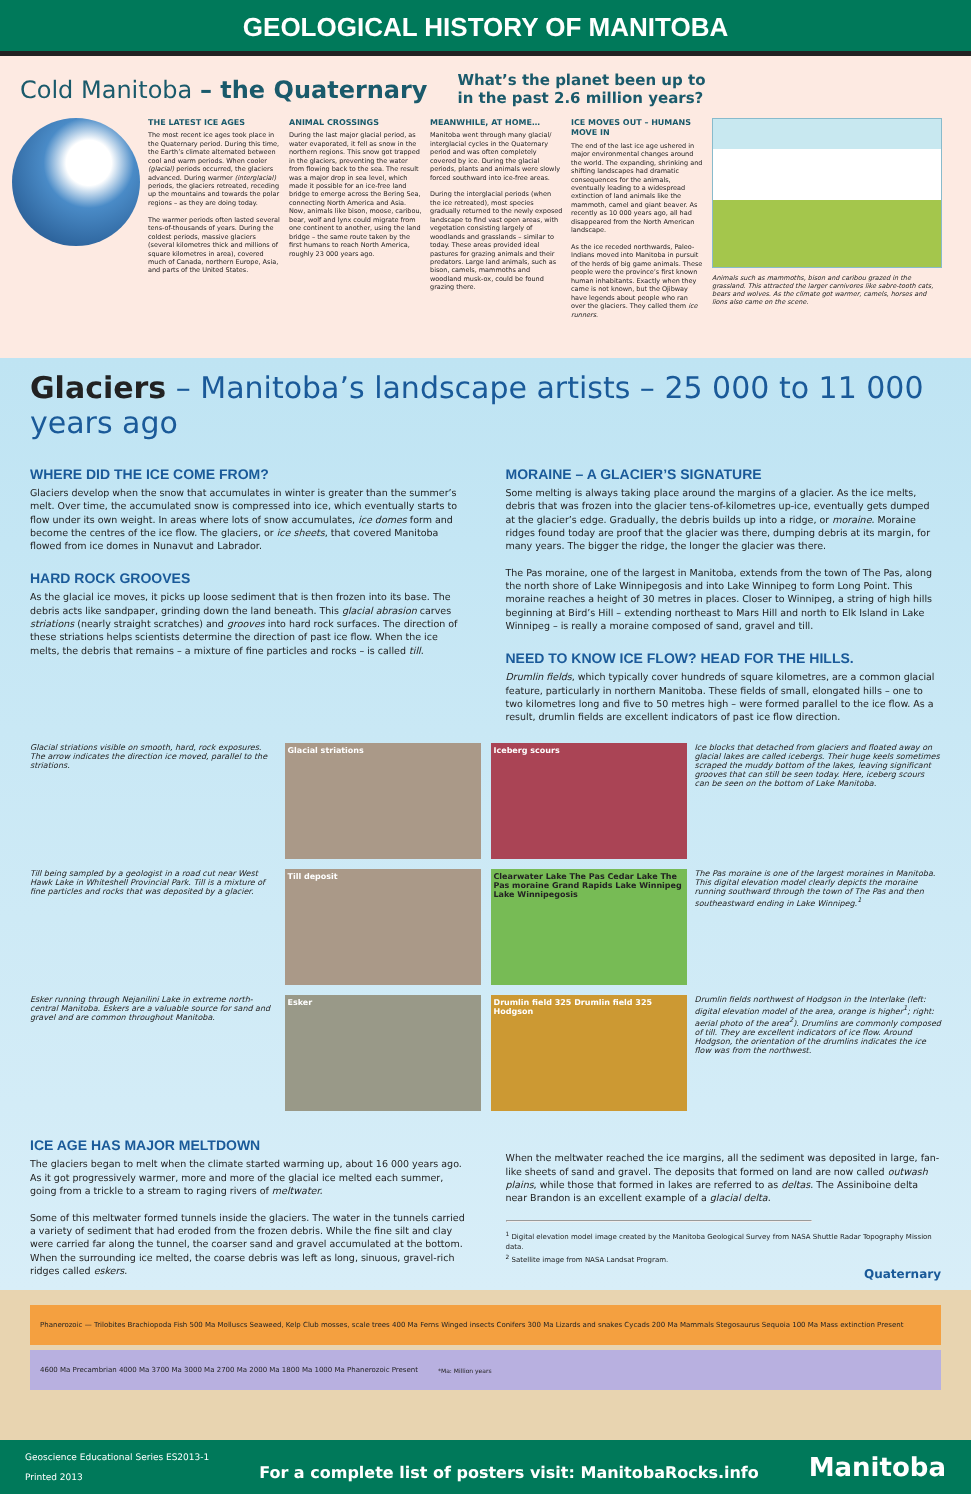GEOLOGICAL HISTORY OF MANITOBA
Cold Manitoba – the Quaternary
What’s the planet been up to
in the past 2.6 million years?
THE LATEST ICE AGES
The most recent ice ages took place in the Quaternary period. During this time, the Earth’s climate alternated between cool and warm periods. When cooler (glacial) periods occurred, the glaciers advanced. During warmer (interglacial) periods, the glaciers retreated, receding up the mountains and towards the polar regions – as they are doing today.
The warmer periods often lasted several tens-of-thousands of years. During the coldest periods, massive glaciers (several kilometres thick and millions of square kilometres in area), covered much of Canada, northern Europe, Asia, and parts of the United States.
ANIMAL CROSSINGS
During the last major glacial period, as water evaporated, it fell as snow in the northern regions. This snow got trapped in the glaciers, preventing the water from flowing back to the sea. The result was a major drop in sea level, which made it possible for an ice-free land bridge to emerge across the Bering Sea, connecting North America and Asia. Now, animals like bison, moose, caribou, bear, wolf and lynx could migrate from one continent to another, using the land bridge – the same route taken by the first humans to reach North America, roughly 23 000 years ago.
MEANWHILE, AT HOME…
Manitoba went through many glacial/ interglacial cycles in the Quaternary period and was often completely covered by ice. During the glacial periods, plants and animals were slowly forced southward into ice-free areas.
During the interglacial periods (when the ice retreated), most species gradually returned to the newly exposed landscape to find vast open areas, with vegetation consisting largely of woodlands and grasslands – similar to today. These areas provided ideal pastures for grazing animals and their predators. Large land animals, such as bison, camels, mammoths and woodland musk-ox, could be found grazing there.
ICE MOVES OUT – HUMANS MOVE IN
The end of the last ice age ushered in major environmental changes around the world. The expanding, shrinking and shifting landscapes had dramatic consequences for the animals, eventually leading to a widespread extinction of land animals like the mammoth, camel and giant beaver. As recently as 10 000 years ago, all had disappeared from the North American landscape.
As the ice receded northwards, Paleo-Indians moved into Manitoba in pursuit of the herds of big game animals. These people were the province’s first known human inhabitants. Exactly when they came is not known, but the Ojibway have legends about people who ran over the glaciers. They called them ice runners.
Animals such as mammoths, bison and caribou grazed in the grassland. This attracted the larger carnivores like sabre-tooth cats, bears and wolves. As the climate got warmer, camels, horses and lions also came on the scene.
Glaciers – Manitoba’s landscape artists – 25 000 to 11 000 years ago
WHERE DID THE ICE COME FROM?
Glaciers develop when the snow that accumulates in winter is greater than the summer’s melt. Over time, the accumulated snow is compressed into ice, which eventually starts to flow under its own weight. In areas where lots of snow accumulates, ice domes form and become the centres of the ice flow. The glaciers, or ice sheets, that covered Manitoba flowed from ice domes in Nunavut and Labrador.
HARD ROCK GROOVES
As the glacial ice moves, it picks up loose sediment that is then frozen into its base. The debris acts like sandpaper, grinding down the land beneath. This glacial abrasion carves striations (nearly straight scratches) and grooves into hard rock surfaces. The direction of these striations helps scientists determine the direction of past ice flow. When the ice melts, the debris that remains – a mixture of fine particles and rocks – is called till.
MORAINE – A GLACIER’S SIGNATURE
Some melting is always taking place around the margins of a glacier. As the ice melts, debris that was frozen into the glacier tens-of-kilometres up-ice, eventually gets dumped at the glacier’s edge. Gradually, the debris builds up into a ridge, or moraine. Moraine ridges found today are proof that the glacier was there, dumping debris at its margin, for many years. The bigger the ridge, the longer the glacier was there.
The Pas moraine, one of the largest in Manitoba, extends from the town of The Pas, along the north shore of Lake Winnipegosis and into Lake Winnipeg to form Long Point. This moraine reaches a height of 30 metres in places. Closer to Winnipeg, a string of high hills beginning at Bird’s Hill – extending northeast to Mars Hill and north to Elk Island in Lake Winnipeg – is really a moraine composed of sand, gravel and till.
NEED TO KNOW ICE FLOW? HEAD FOR THE HILLS.
Drumlin fields, which typically cover hundreds of square kilometres, are a common glacial feature, particularly in northern Manitoba. These fields of small, elongated hills – one to two kilometres long and five to 50 metres high – were formed parallel to the ice flow. As a result, drumlin fields are excellent indicators of past ice flow direction.
Glacial striations visible on smooth, hard, rock exposures. The arrow indicates the direction ice moved, parallel to the striations.
Glacial striations
Iceberg scours
Ice blocks that detached from glaciers and floated away on glacial lakes are called icebergs. Their huge keels sometimes scraped the muddy bottom of the lakes, leaving significant grooves that can still be seen today. Here, iceberg scours can be seen on the bottom of Lake Manitoba.
Till being sampled by a geologist in a road cut near West Hawk Lake in Whiteshell Provincial Park. Till is a mixture of fine particles and rocks that was deposited by a glacier.
Till deposit
Clearwater Lake The Pas Cedar Lake The Pas moraine Grand Rapids Lake Winnipeg Lake Winnipegosis
The Pas moraine is one of the largest moraines in Manitoba. This digital elevation model clearly depicts the moraine running southward through the town of The Pas and then southeastward ending in Lake Winnipeg.<sup>1</sup>
Esker running through Nejanilini Lake in extreme north-central Manitoba. Eskers are a valuable source for sand and gravel and are common throughout Manitoba.
Esker
Drumlin field 325 Drumlin field 325 Hodgson
Drumlin fields northwest of Hodgson in the Interlake (left: digital elevation model of the area, orange is higher<sup>1</sup>; right: aerial photo of the area<sup>2</sup>). Drumlins are commonly composed of till. They are excellent indicators of ice flow. Around Hodgson, the orientation of the drumlins indicates the ice flow was from the northwest.
ICE AGE HAS MAJOR MELTDOWN
The glaciers began to melt when the climate started warming up, about 16 000 years ago. As it got progressively warmer, more and more of the glacial ice melted each summer, going from a trickle to a stream to raging rivers of meltwater.
Some of this meltwater formed tunnels inside the glaciers. The water in the tunnels carried a variety of sediment that had eroded from the frozen debris. While the fine silt and clay were carried far along the tunnel, the coarser sand and gravel accumulated at the bottom. When the surrounding ice melted, the coarse debris was left as long, sinuous, gravel-rich ridges called eskers.
When the meltwater reached the ice margins, all the sediment was deposited in large, fan-like sheets of sand and gravel. The deposits that formed on land are now called outwash plains, while those that formed in lakes are referred to as deltas. The Assiniboine delta near Brandon is an excellent example of a glacial delta.
<sup>1</sup> Digital elevation model image created by the Manitoba Geological Survey from NASA Shuttle Radar Topography Mission data.
<sup>2</sup> Satellite image from NASA Landsat Program.
Quaternary
Phanerozoic — Trilobites Brachiopoda Fish 500 Ma Molluscs Seaweed, Kelp Club mosses, scale trees 400 Ma Ferns Winged insects Conifers 300 Ma Lizards and snakes Cycads 200 Ma Mammals Stegosaurus Sequoia 100 Ma Mass extinction Present
4600 Ma Precambrian 4000 Ma 3700 Ma 3000 Ma 2700 Ma 2000 Ma 1800 Ma 1000 Ma Phanerozoic Present *Ma: Million years
Geoscience Educational Series ES2013-1
Printed 2013
For a complete list of posters visit: ManitobaRocks.info Manitoba